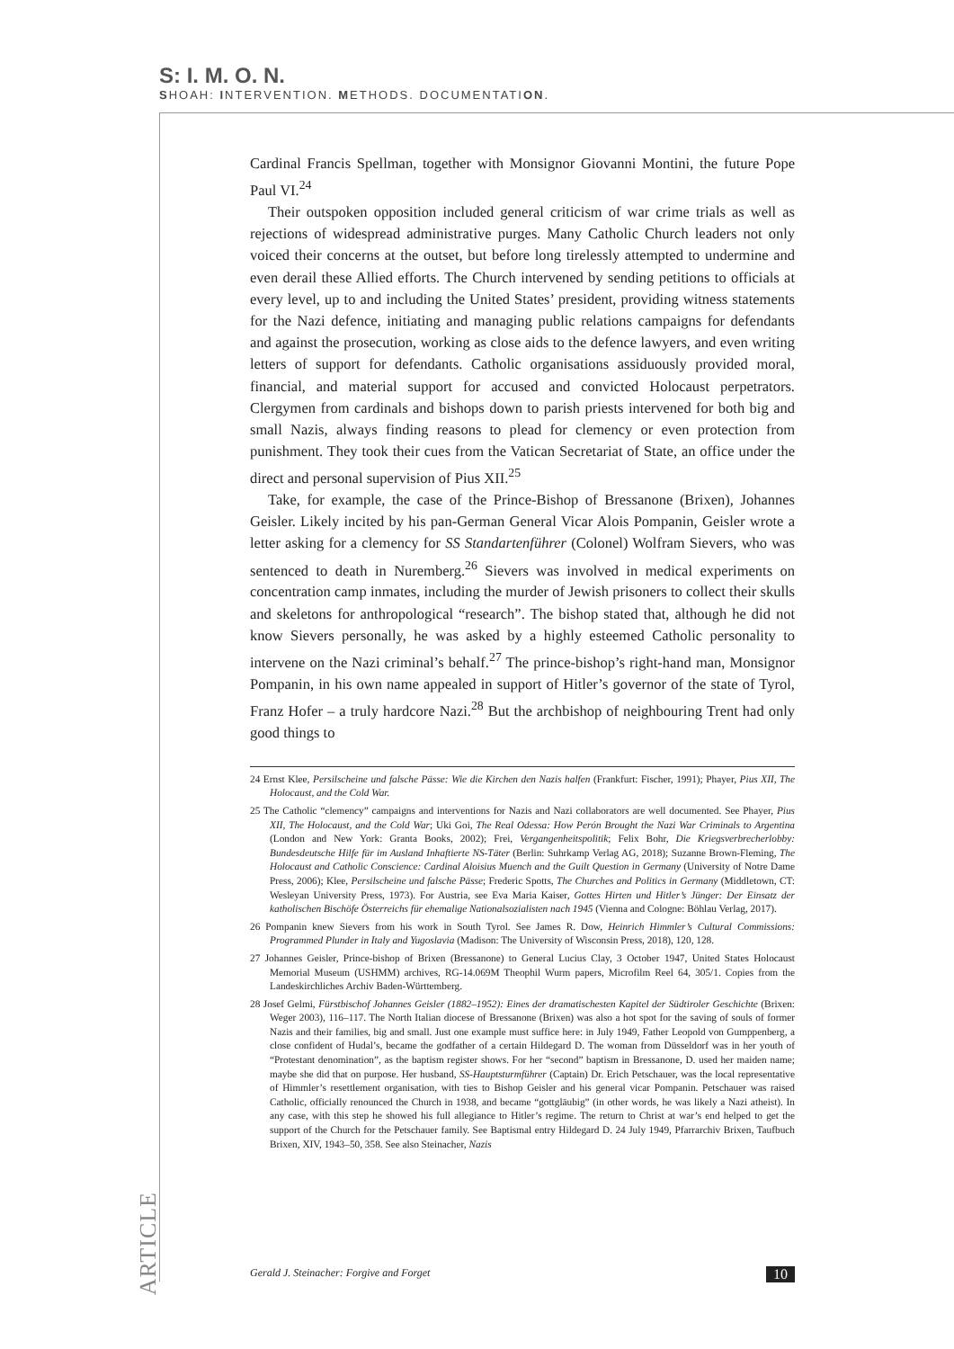S: I. M. O. N.
SHOAH: INTERVENTION. METHODS. DOCUMENTATION.
Cardinal Francis Spellman, together with Monsignor Giovanni Montini, the future Pope Paul VI.<sup>24</sup>
Their outspoken opposition included general criticism of war crime trials as well as rejections of widespread administrative purges. Many Catholic Church leaders not only voiced their concerns at the outset, but before long tirelessly attempted to undermine and even derail these Allied efforts. The Church intervened by sending petitions to officials at every level, up to and including the United States’ president, providing witness statements for the Nazi defence, initiating and managing public relations campaigns for defendants and against the prosecution, working as close aids to the defence lawyers, and even writing letters of support for defendants. Catholic organisations assiduously provided moral, financial, and material support for accused and convicted Holocaust perpetrators. Clergymen from cardinals and bishops down to parish priests intervened for both big and small Nazis, always finding reasons to plead for clemency or even protection from punishment. They took their cues from the Vatican Secretariat of State, an office under the direct and personal supervision of Pius XII.<sup>25</sup>
Take, for example, the case of the Prince-Bishop of Bressanone (Brixen), Johannes Geisler. Likely incited by his pan-German General Vicar Alois Pompanin, Geisler wrote a letter asking for a clemency for SS Standartenführer (Colonel) Wolfram Sievers, who was sentenced to death in Nuremberg.<sup>26</sup> Sievers was involved in medical experiments on concentration camp inmates, including the murder of Jewish prisoners to collect their skulls and skeletons for anthropological “research”. The bishop stated that, although he did not know Sievers personally, he was asked by a highly esteemed Catholic personality to intervene on the Nazi criminal’s behalf.<sup>27</sup> The prince-bishop’s right-hand man, Monsignor Pompanin, in his own name appealed in support of Hitler’s governor of the state of Tyrol, Franz Hofer – a truly hardcore Nazi.<sup>28</sup> But the archbishop of neighbouring Trent had only good things to
24 Ernst Klee, Persilscheine und falsche Pässe: Wie die Kirchen den Nazis halfen (Frankfurt: Fischer, 1991); Phayer, Pius XII, The Holocaust, and the Cold War.
25 The Catholic “clemency” campaigns and interventions for Nazis and Nazi collaborators are well documented. See Phayer, Pius XII, The Holocaust, and the Cold War; Uki Goi, The Real Odessa: How Perón Brought the Nazi War Criminals to Argentina (London and New York: Granta Books, 2002); Frei, Vergangenheitspolitik; Felix Bohr, Die Kriegsverbrecherlobby: Bundesdeutsche Hilfe für im Ausland Inhaftierte NS-Täter (Berlin: Suhrkamp Verlag AG, 2018); Suzanne Brown-Fleming, The Holocaust and Catholic Conscience: Cardinal Aloisius Muench and the Guilt Question in Germany (University of Notre Dame Press, 2006); Klee, Persilscheine und falsche Pässe; Frederic Spotts, The Churches and Politics in Germany (Middletown, CT: Wesleyan University Press, 1973). For Austria, see Eva Maria Kaiser, Gottes Hirten und Hitler’s Jünger: Der Einsatz der katholischen Bischöfe Österreichs für ehemalige Nationalsozialisten nach 1945 (Vienna and Cologne: Böhlau Verlag, 2017).
26 Pompanin knew Sievers from his work in South Tyrol. See James R. Dow, Heinrich Himmler’s Cultural Commissions: Programmed Plunder in Italy and Yugoslavia (Madison: The University of Wisconsin Press, 2018), 120, 128.
27 Johannes Geisler, Prince-bishop of Brixen (Bressanone) to General Lucius Clay, 3 October 1947, United States Holocaust Memorial Museum (USHMM) archives, RG-14.069M Theophil Wurm papers, Microfilm Reel 64, 305/1. Copies from the Landeskirchliches Archiv Baden-Württemberg.
28 Josef Gelmi, Fürstbischof Johannes Geisler (1882–1952): Eines der dramatischesten Kapitel der Südtiroler Geschichte (Brixen: Weger 2003), 116–117. The North Italian diocese of Bressanone (Brixen) was also a hot spot for the saving of souls of former Nazis and their families, big and small. Just one example must suffice here: in July 1949, Father Leopold von Gumppenberg, a close confident of Hudal’s, became the godfather of a certain Hildegard D. The woman from Düsseldorf was in her youth of “Protestant denomination”, as the baptism register shows. For her “second” baptism in Bressanone, D. used her maiden name; maybe she did that on purpose. Her husband, SS-Hauptsturmführer (Captain) Dr. Erich Petschauer, was the local representative of Himmler’s resettlement organisation, with ties to Bishop Geisler and his general vicar Pompanin. Petschauer was raised Catholic, officially renounced the Church in 1938, and became “gottgläubig” (in other words, he was likely a Nazi atheist). In any case, with this step he showed his full allegiance to Hitler’s regime. The return to Christ at war’s end helped to get the support of the Church for the Petschauer family. See Baptismal entry Hildegard D. 24 July 1949, Pfarrarchiv Brixen, Taufbuch Brixen, XIV, 1943–50, 358. See also Steinacher, Nazis
ARTICLE
Gerald J. Steinacher: Forgive and Forget 10